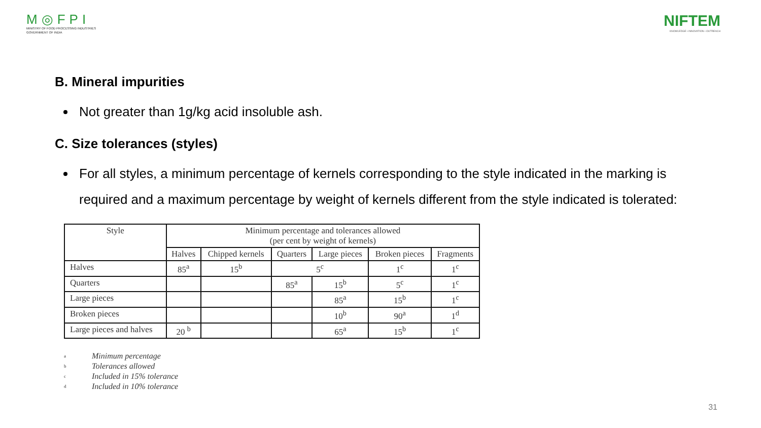M◎FPI
MINISTRY OF FOOD PROCESSING INDUSTRIES
GOVERNMENT OF INDIA
NIFTEM
KNOWLEDGE • INNOVATION • OUTREACH
B. Mineral impurities
Not greater than 1g/kg acid insoluble ash.
C. Size tolerances (styles)
For all styles, a minimum percentage of kernels corresponding to the style indicated in the marking is required and a maximum percentage by weight of kernels different from the style indicated is tolerated:
| Style | Minimum percentage and tolerances allowed (per cent by weight of kernels) | | | | | |
| --- | --- | --- | --- | --- | --- | --- |
| | Halves | Chipped kernels | Quarters | Large pieces | Broken pieces | Fragments |
| Halves | 85<sup>a</sup> | 15<sup>b</sup> | 5<sup>c</sup> | | 1<sup>c</sup> | 1<sup>c</sup> |
| Quarters | | | 85<sup>a</sup> | 15<sup>b</sup> | 5<sup>c</sup> | 1<sup>c</sup> |
| Large pieces | | | | 85<sup>a</sup> | 15<sup>b</sup> | 1<sup>c</sup> |
| Broken pieces | | | | 10<sup>b</sup> | 90<sup>a</sup> | 1<sup>d</sup> |
| Large pieces and halves | 20 <sup>b</sup> | | | 65<sup>a</sup> | 15<sup>b</sup> | 1<sup>c</sup> |
a Minimum percentage
b Tolerances allowed
c Included in 15% tolerance
d Included in 10% tolerance
31